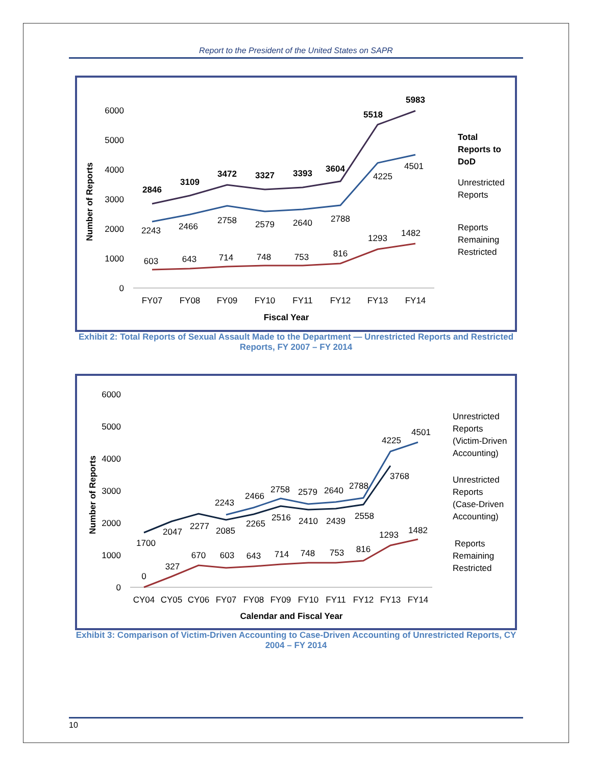Report to the President of the United States on SAPR
Number of Reports
0
1000
2000
3000
4000
5000
6000
2846
3109
3472
3327
3393
3604
5518
5983
2243
2466
2758
2579
2640
2788
4225
4501
603
643
714
748
753
816
1293
1482
FY07
FY08
FY09
FY10
FY11
FY12
FY13
FY14
Fiscal Year
Total
Reports to
DoD
Unrestricted
Reports
Reports
Remaining
Restricted
Exhibit 2: Total Reports of Sexual Assault Made to the Department — Unrestricted Reports and Restricted Reports, FY 2007 – FY 2014
Number of Reports
0
1000
2000
3000
4000
5000
6000
2243
2466
2758
2579
2640
2788
4225
4501
1700
2047
2277
2085
2265
2516
2410
2439
2558
3768
0
327
670
603
643
714
748
753
816
1293
1482
CY04
CY05
CY06
FY07
FY08
FY09
FY10
FY11
FY12
FY13
FY14
Calendar and Fiscal Year
Unrestricted
Reports
(Victim-Driven
Accounting)
Unrestricted
Reports
(Case-Driven
Accounting)
Reports
Remaining
Restricted
Exhibit 3: Comparison of Victim-Driven Accounting to Case-Driven Accounting of Unrestricted Reports, CY 2004 – FY 2014
10